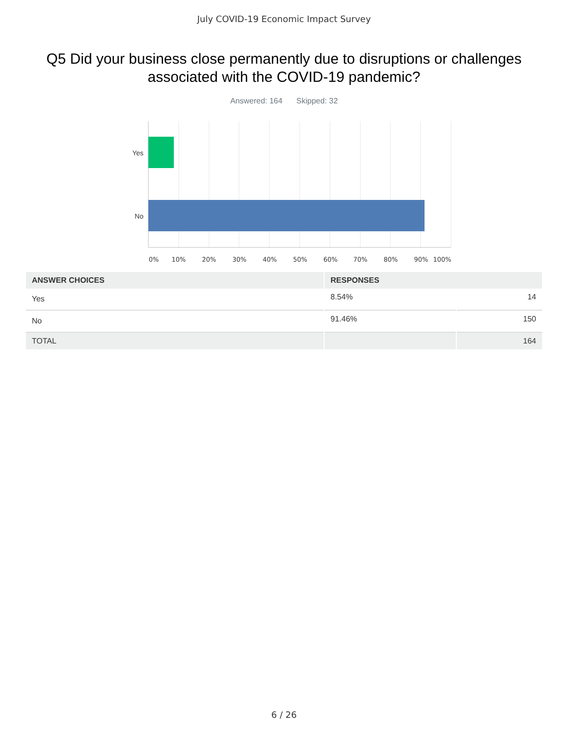July COVID-19 Economic Impact Survey
Q5 Did your business close permanently due to disruptions or challenges associated with the COVID-19 pandemic?
Answered: 164 Skipped: 32
Yes
No
0%
10%
20%
30%
40%
50%
60%
70%
80%
90%
100%
| ANSWER CHOICES | RESPONSES | |
| --- | --- | --- |
| Yes | 8.54% | 14 |
| No | 91.46% | 150 |
| TOTAL | | 164 |
6 / 26